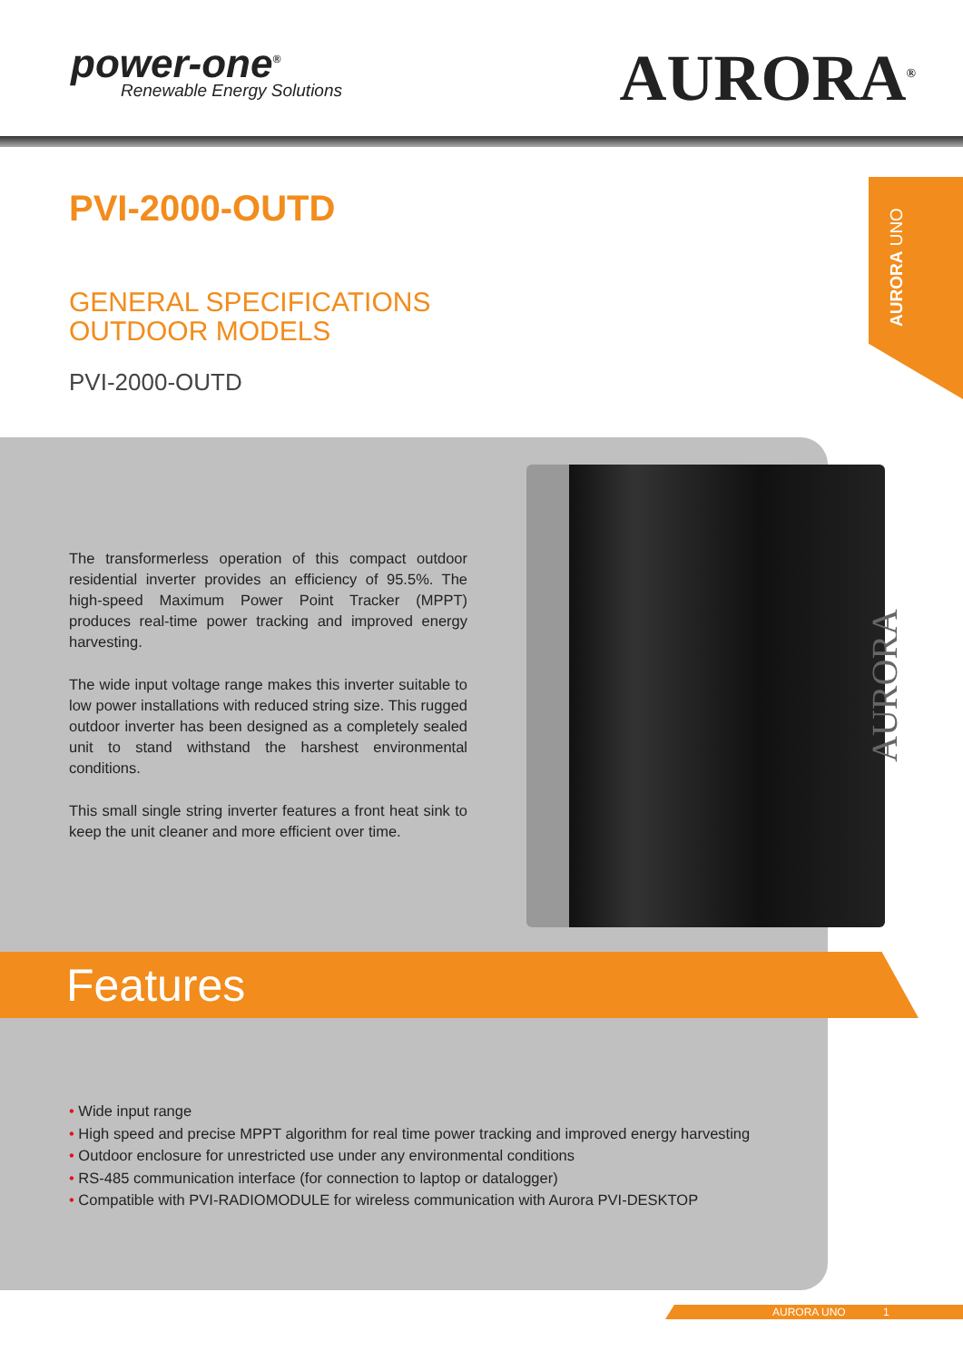power-one<sup>®</sup>
Renewable Energy Solutions
AURORA<sup>®</sup>
AURORA UNO
PVI-2000-OUTD
GENERAL SPECIFICATIONS
OUTDOOR MODELS
PVI-2000-OUTD
The transformerless operation of this compact outdoor residential inverter provides an efficiency of 95.5%. The high-speed Maximum Power Point Tracker (MPPT) produces real-time power tracking and improved energy harvesting.
The wide input voltage range makes this inverter suitable to low power installations with reduced string size. This rugged outdoor inverter has been designed as a completely sealed unit to stand withstand the harshest environmental conditions.
This small single string inverter features a front heat sink to keep the unit cleaner and more efficient over time.
AURORA
Features
• Wide input range
• High speed and precise MPPT algorithm for real time power tracking and improved energy harvesting
• Outdoor enclosure for unrestricted use under any environmental conditions
• RS-485 communication interface (for connection to laptop or datalogger)
• Compatible with PVI-RADIOMODULE for wireless communication with Aurora PVI-DESKTOP
AURORA UNO 1